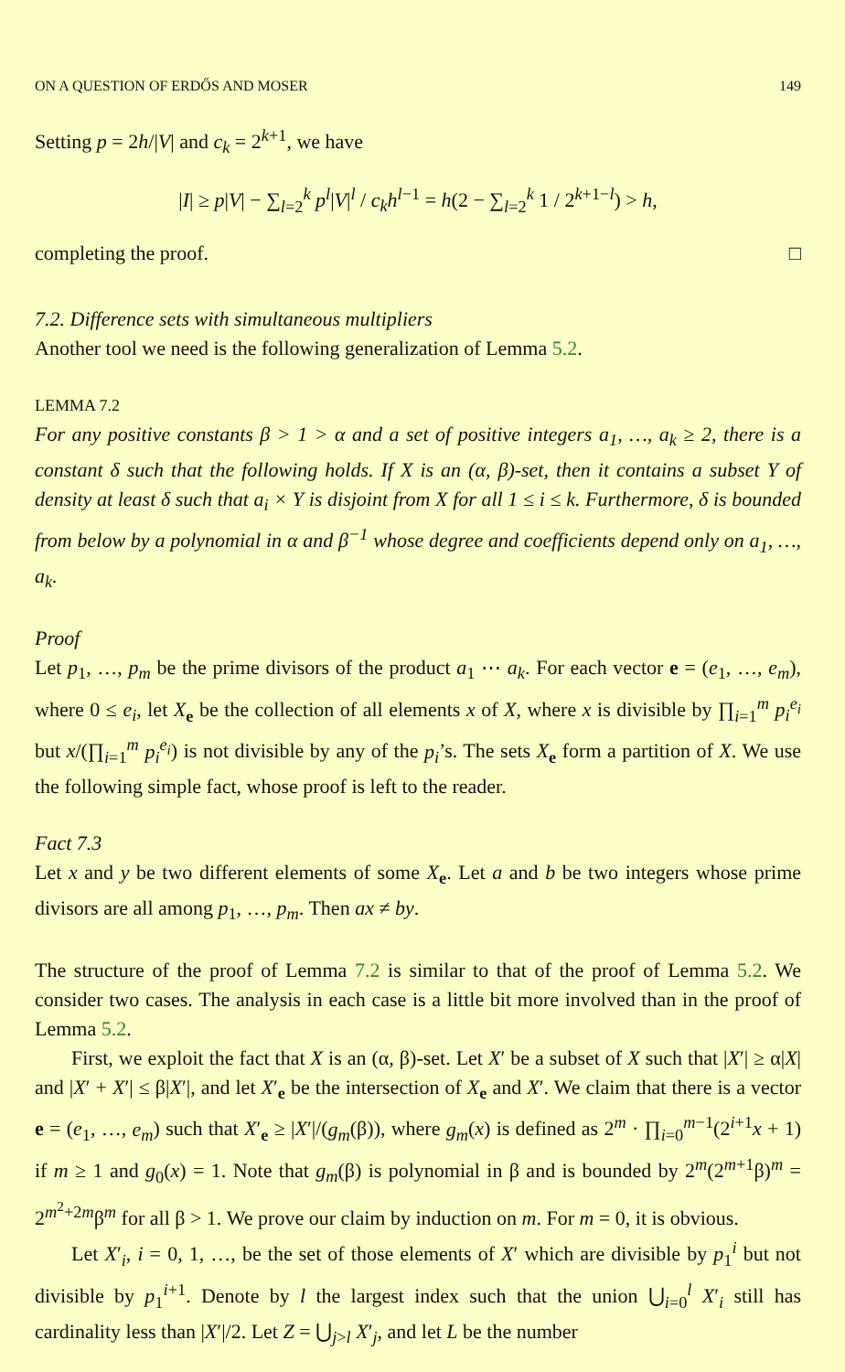ON A QUESTION OF ERDŐS AND MOSER 149
Setting p = 2h/|V| and c<sub>k</sub> = 2<sup>k+1</sup>, we have
|I| ≥ p|V| − ∑<sub>l=2</sub><sup>k</sup> p<sup>l</sup>|V|<sup>l</sup> / c<sub>k</sub>h<sup>l−1</sup> = h(2 − ∑<sub>l=2</sub><sup>k</sup> 1 / 2<sup>k+1−l</sup>) > h,
completing the proof. □
7.2. Difference sets with simultaneous multipliers
Another tool we need is the following generalization of Lemma 5.2.
LEMMA 7.2
For any positive constants β > 1 > α and a set of positive integers a<sub>1</sub>, …, a<sub>k</sub> ≥ 2, there is a constant δ such that the following holds. If X is an (α, β)-set, then it contains a subset Y of density at least δ such that a<sub>i</sub> × Y is disjoint from X for all 1 ≤ i ≤ k. Furthermore, δ is bounded from below by a polynomial in α and β<sup>−1</sup> whose degree and coefficients depend only on a<sub>1</sub>, …, a<sub>k</sub>.
Proof
Let p<sub>1</sub>, …, p<sub>m</sub> be the prime divisors of the product a<sub>1</sub> ⋯ a<sub>k</sub>. For each vector e = (e<sub>1</sub>, …, e<sub>m</sub>), where 0 ≤ e<sub>i</sub>, let X<sub>e</sub> be the collection of all elements x of X, where x is divisible by ∏<sub>i=1</sub><sup>m</sup> p<sub>i</sub><sup>e<sub>i</sub></sup> but x/(∏<sub>i=1</sub><sup>m</sup> p<sub>i</sub><sup>e<sub>i</sub></sup>) is not divisible by any of the p<sub>i</sub>’s. The sets X<sub>e</sub> form a partition of X. We use the following simple fact, whose proof is left to the reader.
Fact 7.3
Let x and y be two different elements of some X<sub>e</sub>. Let a and b be two integers whose prime divisors are all among p<sub>1</sub>, …, p<sub>m</sub>. Then ax ≠ by.
The structure of the proof of Lemma 7.2 is similar to that of the proof of Lemma 5.2. We consider two cases. The analysis in each case is a little bit more involved than in the proof of Lemma 5.2.
First, we exploit the fact that X is an (α, β)-set. Let X′ be a subset of X such that |X′| ≥ α|X| and |X′ + X′| ≤ β|X′|, and let X′<sub>e</sub> be the intersection of X<sub>e</sub> and X′. We claim that there is a vector e = (e<sub>1</sub>, …, e<sub>m</sub>) such that X′<sub>e</sub> ≥ |X′|/(g<sub>m</sub>(β)), where g<sub>m</sub>(x) is defined as 2<sup>m</sup> · ∏<sub>i=0</sub><sup>m−1</sup>(2<sup>i+1</sup>x + 1) if m ≥ 1 and g<sub>0</sub>(x) = 1. Note that g<sub>m</sub>(β) is polynomial in β and is bounded by 2<sup>m</sup>(2<sup>m+1</sup>β)<sup>m</sup> = 2<sup>m<sup>2</sup>+2m</sup>β<sup>m</sup> for all β > 1. We prove our claim by induction on m. For m = 0, it is obvious.
Let X′<sub>i</sub>, i = 0, 1, …, be the set of those elements of X′ which are divisible by p<sub>1</sub><sup>i</sup> but not divisible by p<sub>1</sub><sup>i+1</sup>. Denote by l the largest index such that the union ⋃<sub>i=0</sub><sup>l</sup> X′<sub>i</sub> still has cardinality less than |X′|/2. Let Z = ⋃<sub>j>l</sub> X′<sub>j</sub>, and let L be the number